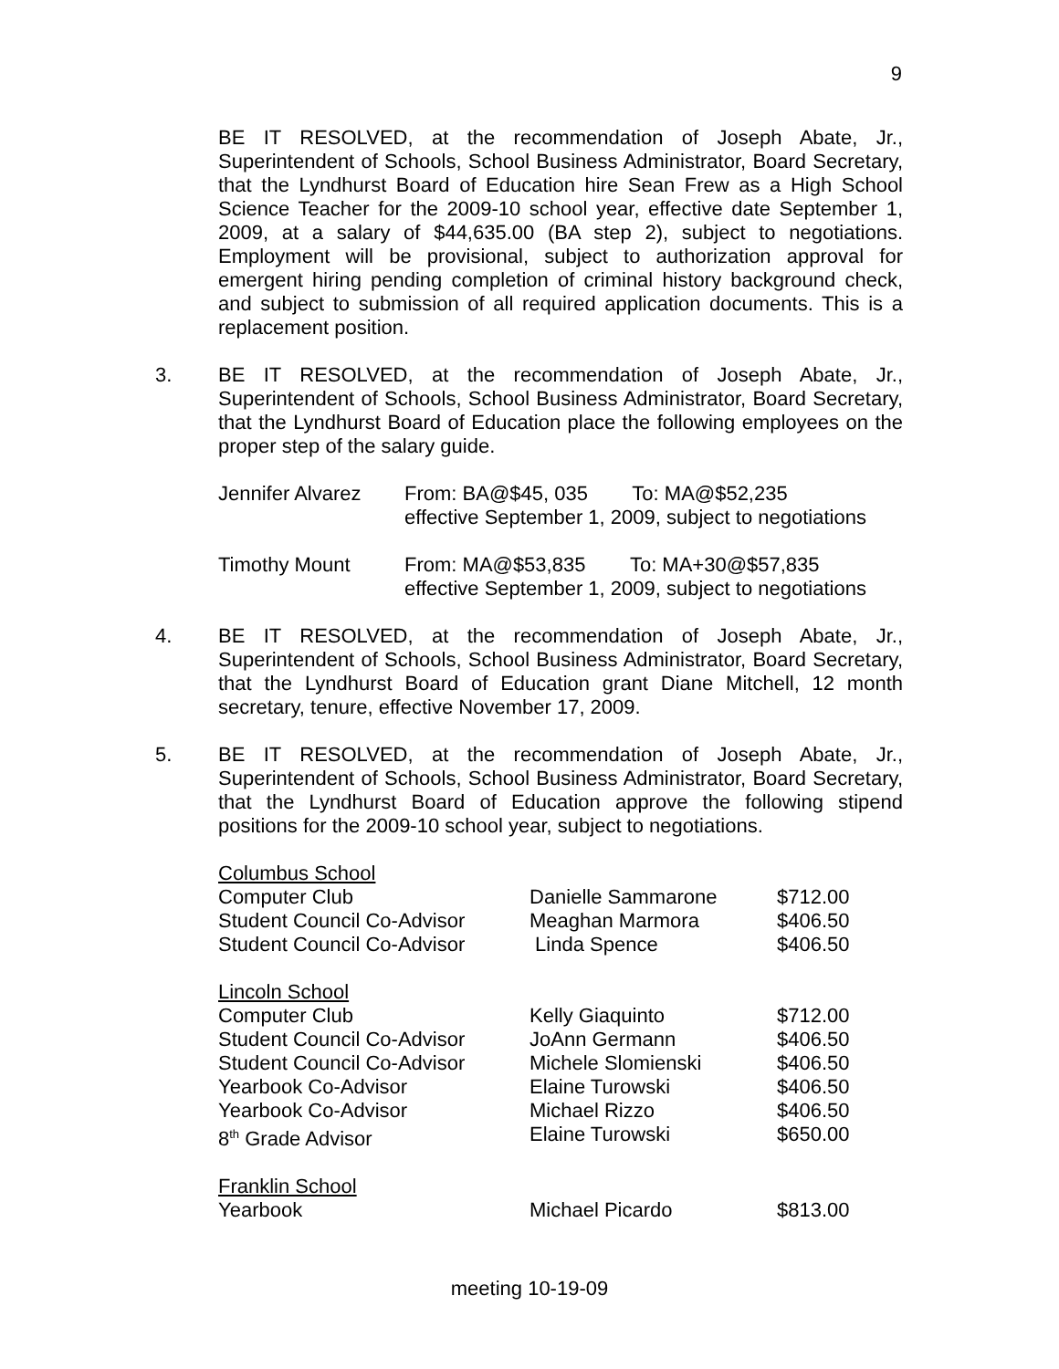9
BE IT RESOLVED, at the recommendation of Joseph Abate, Jr., Superintendent of Schools, School Business Administrator, Board Secretary, that the Lyndhurst Board of Education hire Sean Frew as a High School Science Teacher for the 2009-10 school year, effective date September 1, 2009, at a salary of $44,635.00 (BA step 2), subject to negotiations. Employment will be provisional, subject to authorization approval for emergent hiring pending completion of criminal history background check, and subject to submission of all required application documents. This is a replacement position.
3. BE IT RESOLVED, at the recommendation of Joseph Abate, Jr., Superintendent of Schools, School Business Administrator, Board Secretary, that the Lyndhurst Board of Education place the following employees on the proper step of the salary guide.
| Jennifer Alvarez | From: BA@$45, 035 To: MA@$52,235 effective September 1, 2009, subject to negotiations |
| Timothy Mount | From: MA@$53,835 To: MA+30@$57,835 effective September 1, 2009, subject to negotiations |
4. BE IT RESOLVED, at the recommendation of Joseph Abate, Jr., Superintendent of Schools, School Business Administrator, Board Secretary, that the Lyndhurst Board of Education grant Diane Mitchell, 12 month secretary, tenure, effective November 17, 2009.
5. BE IT RESOLVED, at the recommendation of Joseph Abate, Jr., Superintendent of Schools, School Business Administrator, Board Secretary, that the Lyndhurst Board of Education approve the following stipend positions for the 2009-10 school year, subject to negotiations.
| Columbus School | | |
| Computer Club | Danielle Sammarone | $712.00 |
| Student Council Co-Advisor | Meaghan Marmora | $406.50 |
| Student Council Co-Advisor | Linda Spence | $406.50 |
| Lincoln School | | |
| Computer Club | Kelly Giaquinto | $712.00 |
| Student Council Co-Advisor | JoAnn Germann | $406.50 |
| Student Council Co-Advisor | Michele Slomienski | $406.50 |
| Yearbook Co-Advisor | Elaine Turowski | $406.50 |
| Yearbook Co-Advisor | Michael Rizzo | $406.50 |
| 8<sup>th</sup> Grade Advisor | Elaine Turowski | $650.00 |
| Franklin School | | |
| Yearbook | Michael Picardo | $813.00 |
meeting 10-19-09